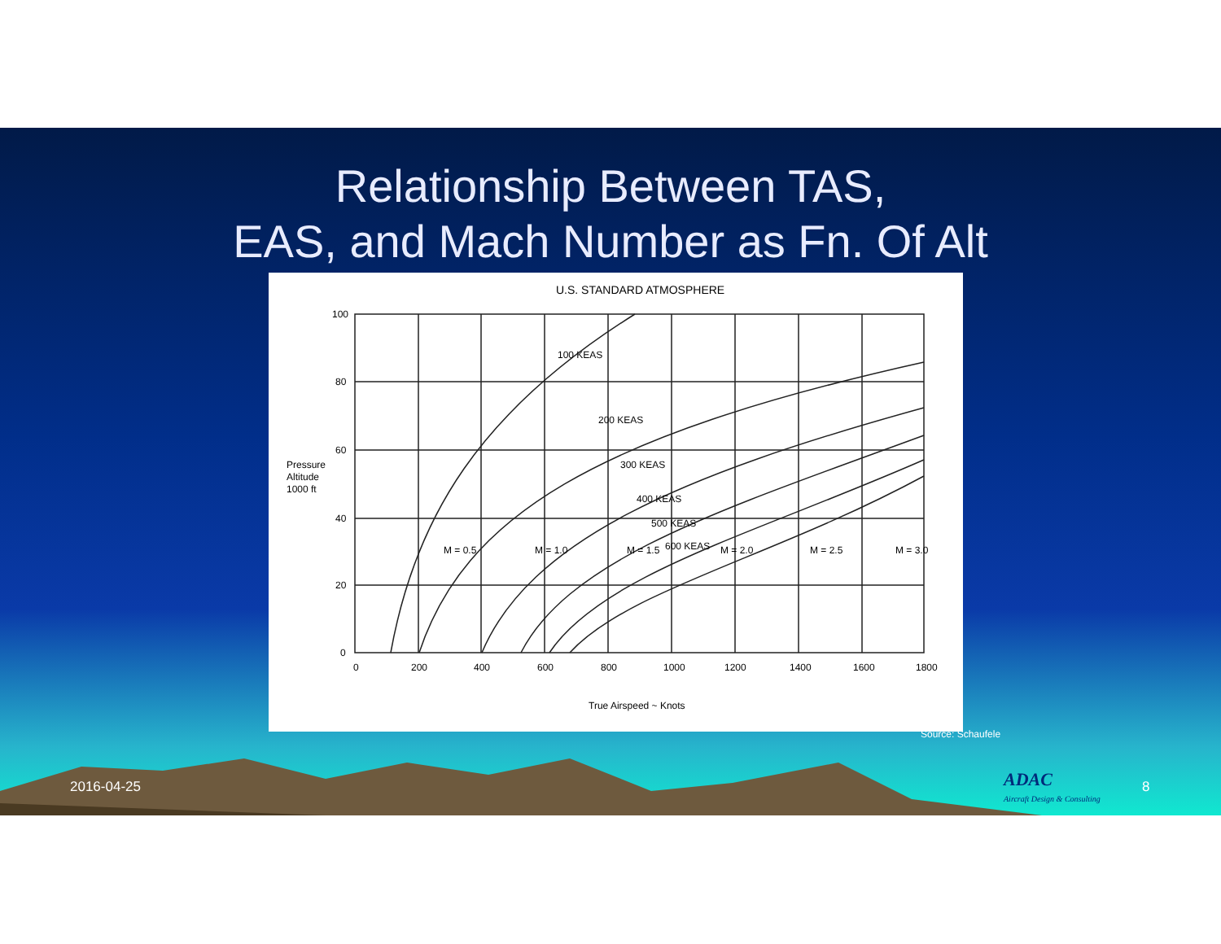Relationship Between TAS,
EAS, and Mach Number as Fn. Of Alt
U.S. STANDARD ATMOSPHERE
100
80
60
40
20
0
0
200
400
600
800
1000
1200
1400
1600
1800
Pressure
Altitude
1000 ft
True Airspeed ~ Knots
100 KEAS
200 KEAS
300 KEAS
400 KEAS
500 KEAS
600 KEAS
M = 0.5
M = 1.0
M = 1.5
M = 2.0
M = 2.5
M = 3.0
Source: Schaufele
2016-04-25
ADAC
Aircraft Design & Consulting
8